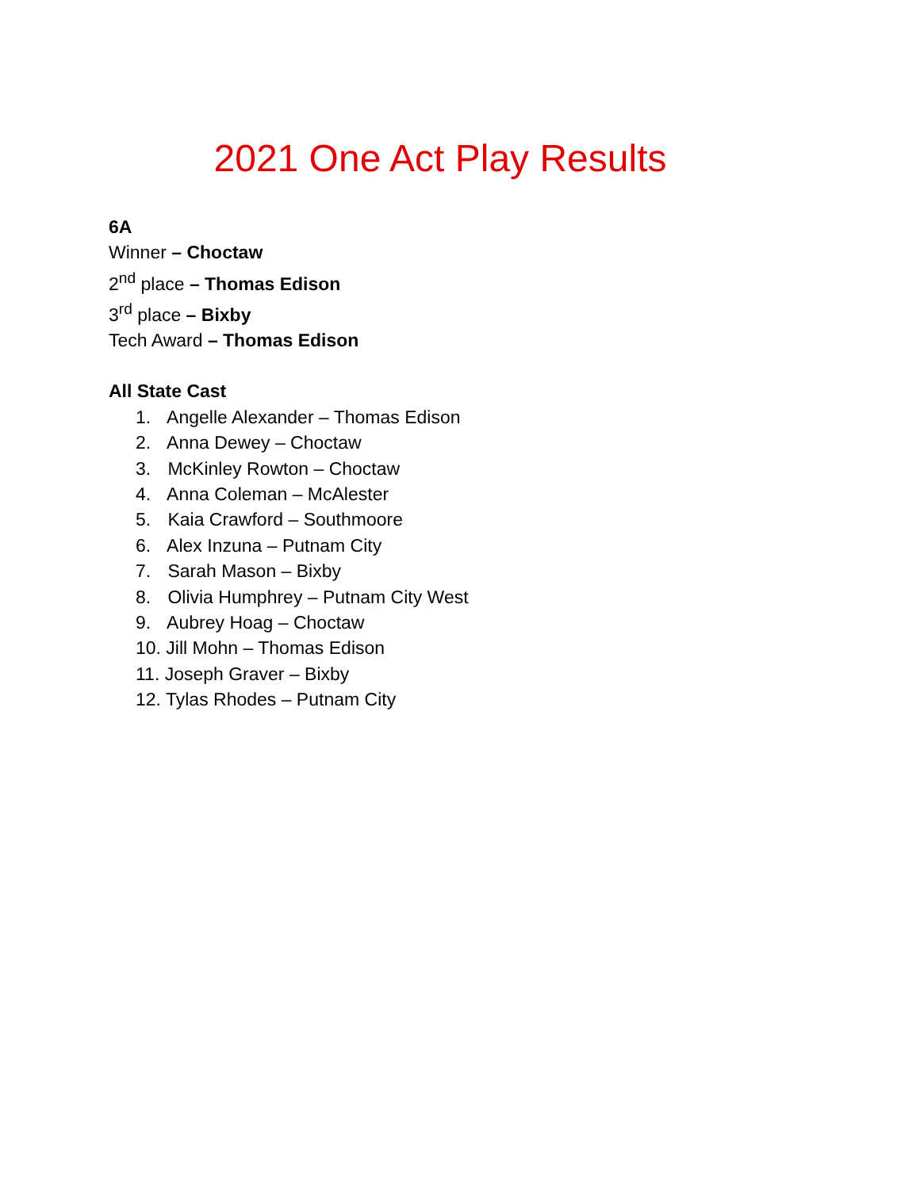2021 One Act Play Results
6A
Winner – Choctaw
2<sup>nd</sup> place – Thomas Edison
3<sup>rd</sup> place – Bixby
Tech Award – Thomas Edison
All State Cast
1. Angelle Alexander – Thomas Edison
2. Anna Dewey – Choctaw
3. McKinley Rowton – Choctaw
4. Anna Coleman – McAlester
5. Kaia Crawford – Southmoore
6. Alex Inzuna – Putnam City
7. Sarah Mason – Bixby
8. Olivia Humphrey – Putnam City West
9. Aubrey Hoag – Choctaw
10. Jill Mohn – Thomas Edison
11. Joseph Graver – Bixby
12. Tylas Rhodes – Putnam City